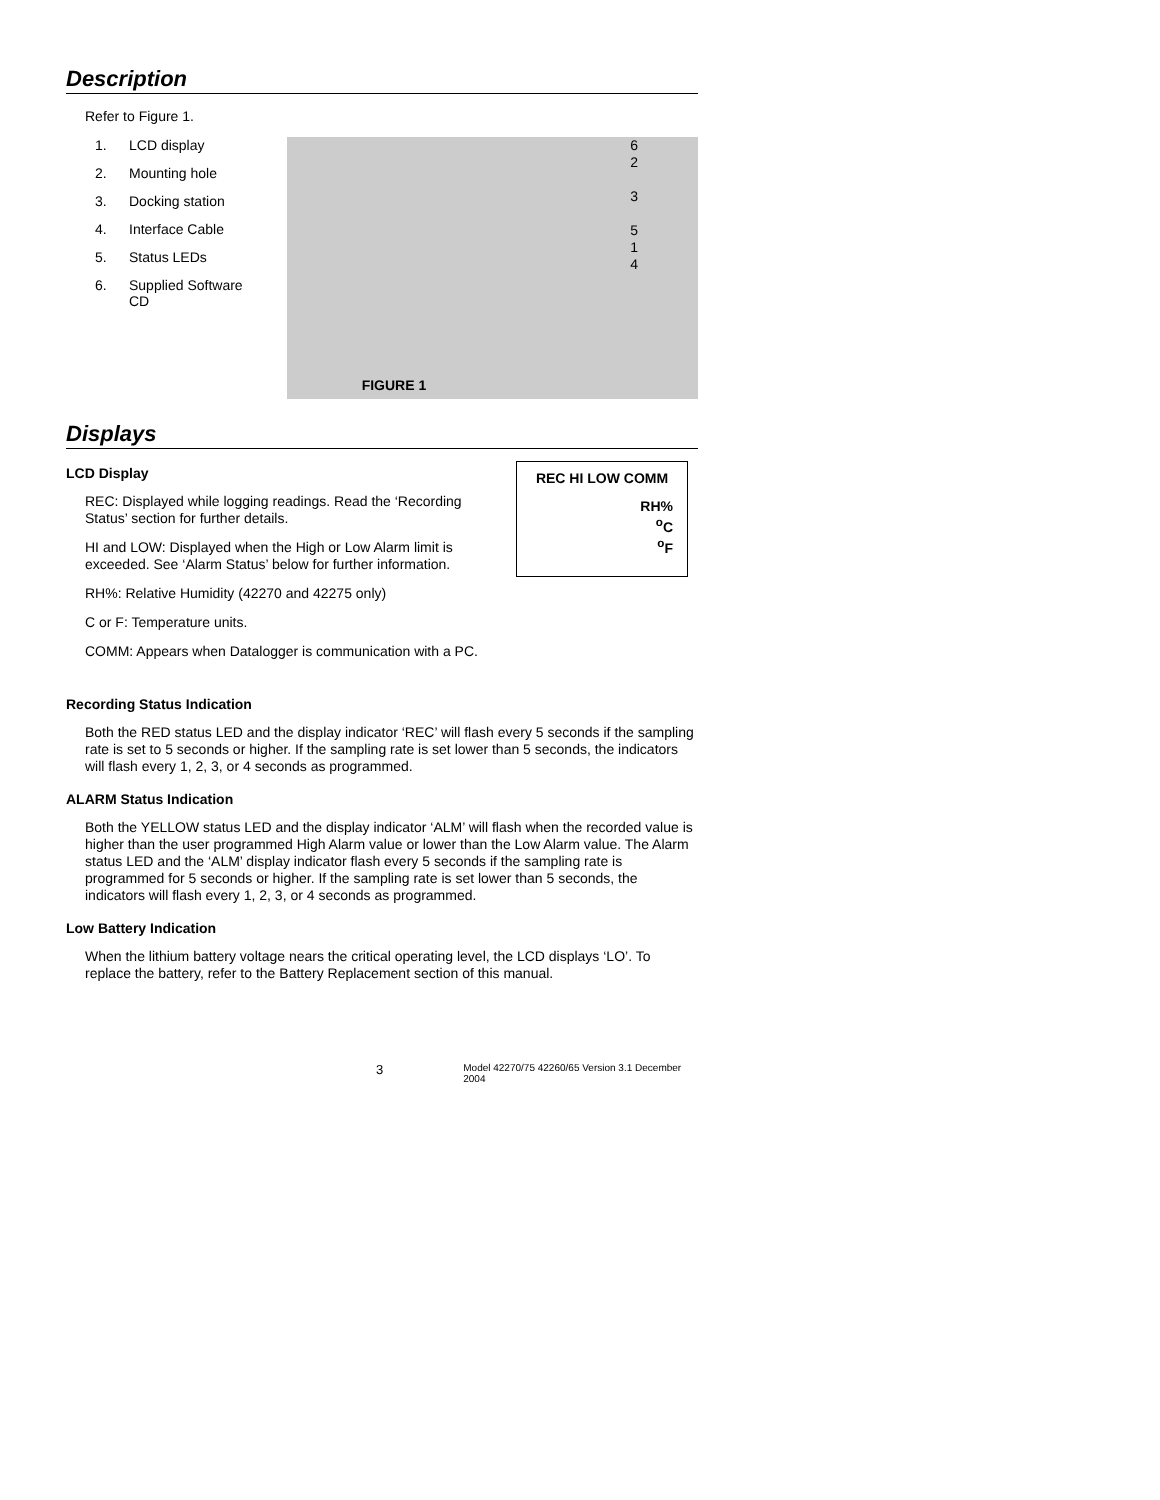Description
Refer to Figure 1.
1. LCD display
2. Mounting hole
3. Docking station
4. Interface Cable
5. Status LEDs
6. Supplied Software CD
6
2
3
5
1
4
FIGURE 1
Displays
LCD Display
REC: Displayed while logging readings. Read the ‘Recording Status’ section for further details.
HI and LOW: Displayed when the High or Low Alarm limit is exceeded. See ‘Alarm Status’ below for further information.
REC HI LOW COMM
RH%
<sup>o</sup> C
<sup>o</sup> F
RH%: Relative Humidity (42270 and 42275 only)
C or F: Temperature units.
COMM: Appears when Datalogger is communication with a PC.
Recording Status Indication
Both the RED status LED and the display indicator ‘REC’ will flash every 5 seconds if the sampling rate is set to 5 seconds or higher. If the sampling rate is set lower than 5 seconds, the indicators will flash every 1, 2, 3, or 4 seconds as programmed.
ALARM Status Indication
Both the YELLOW status LED and the display indicator ‘ALM’ will flash when the recorded value is higher than the user programmed High Alarm value or lower than the Low Alarm value. The Alarm status LED and the ‘ALM’ display indicator flash every 5 seconds if the sampling rate is programmed for 5 seconds or higher. If the sampling rate is set lower than 5 seconds, the indicators will flash every 1, 2, 3, or 4 seconds as programmed.
Low Battery Indication
When the lithium battery voltage nears the critical operating level, the LCD displays ‘LO’. To replace the battery, refer to the Battery Replacement section of this manual.
3 Model 42270/75 42260/65 Version 3.1 December 2004